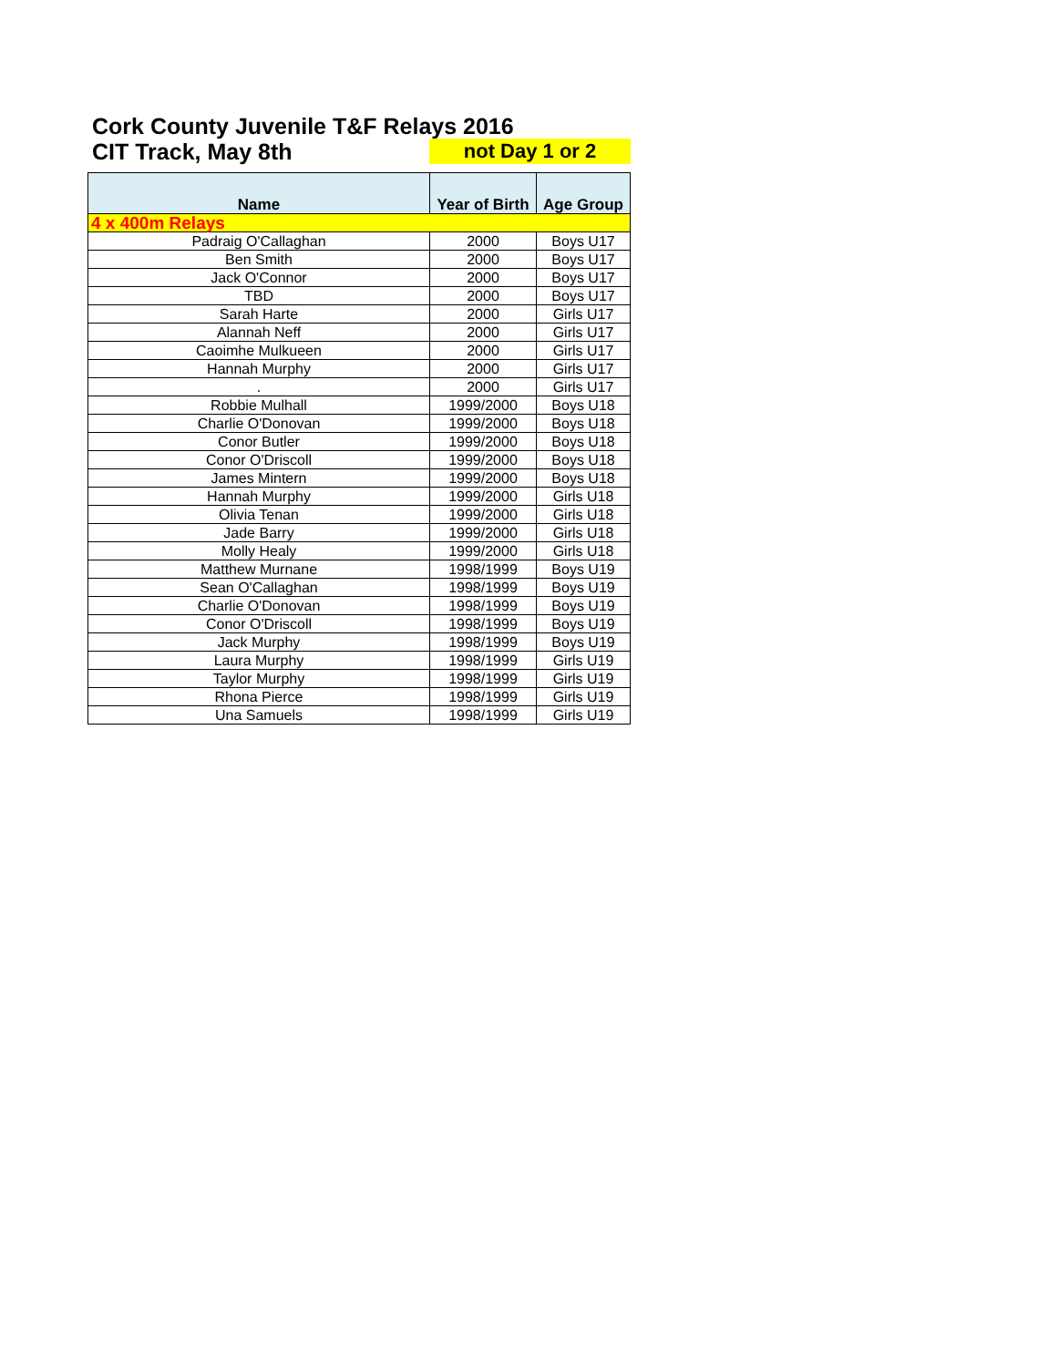Cork County Juvenile T&F Relays 2016
CIT Track, May 8th not Day 1 or 2
| Name | Year of Birth | Age Group |
| --- | --- | --- |
| 4 x 400m Relays | | |
| Padraig O'Callaghan | 2000 | Boys U17 |
| Ben Smith | 2000 | Boys U17 |
| Jack O'Connor | 2000 | Boys U17 |
| TBD | 2000 | Boys U17 |
| Sarah Harte | 2000 | Girls U17 |
| Alannah Neff | 2000 | Girls U17 |
| Caoimhe Mulkueen | 2000 | Girls U17 |
| Hannah Murphy | 2000 | Girls U17 |
| . | 2000 | Girls U17 |
| Robbie Mulhall | 1999/2000 | Boys U18 |
| Charlie O'Donovan | 1999/2000 | Boys U18 |
| Conor Butler | 1999/2000 | Boys U18 |
| Conor O'Driscoll | 1999/2000 | Boys U18 |
| James Mintern | 1999/2000 | Boys U18 |
| Hannah Murphy | 1999/2000 | Girls U18 |
| Olivia Tenan | 1999/2000 | Girls U18 |
| Jade Barry | 1999/2000 | Girls U18 |
| Molly Healy | 1999/2000 | Girls U18 |
| Matthew Murnane | 1998/1999 | Boys U19 |
| Sean O'Callaghan | 1998/1999 | Boys U19 |
| Charlie O'Donovan | 1998/1999 | Boys U19 |
| Conor O'Driscoll | 1998/1999 | Boys U19 |
| Jack Murphy | 1998/1999 | Boys U19 |
| Laura Murphy | 1998/1999 | Girls U19 |
| Taylor Murphy | 1998/1999 | Girls U19 |
| Rhona Pierce | 1998/1999 | Girls U19 |
| Una Samuels | 1998/1999 | Girls U19 |